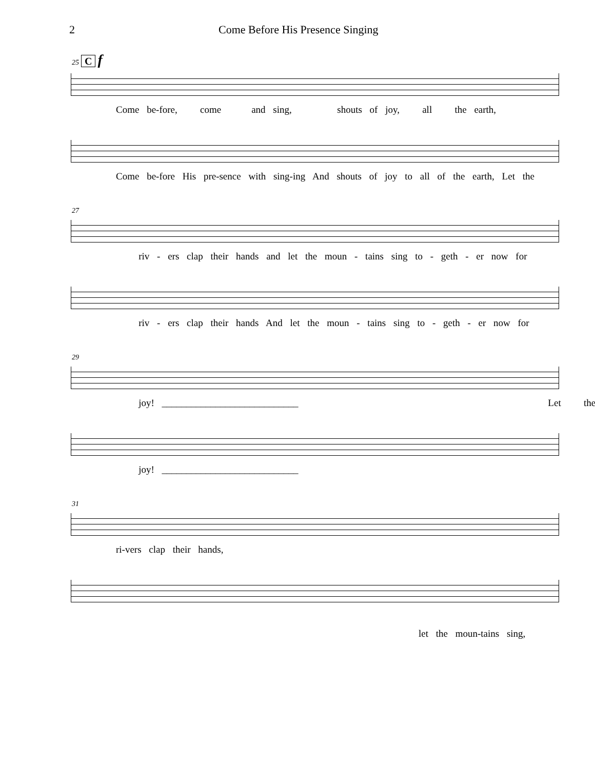2 Come Before His Presence Singing
25 C f
Come be-fore, come and sing, shouts of joy, all the earth,
Come be-fore His pre-sence with sing-ing And shouts of joy to all of the earth, Let the
27
riv - ers clap their hands and let the moun - tains sing to - geth - er now for
riv - ers clap their hands And let the moun - tains sing to - geth - er now for
29
joy! ____________________________ Let the
joy! ____________________________
31
ri-vers clap their hands,
let the moun-tains sing,